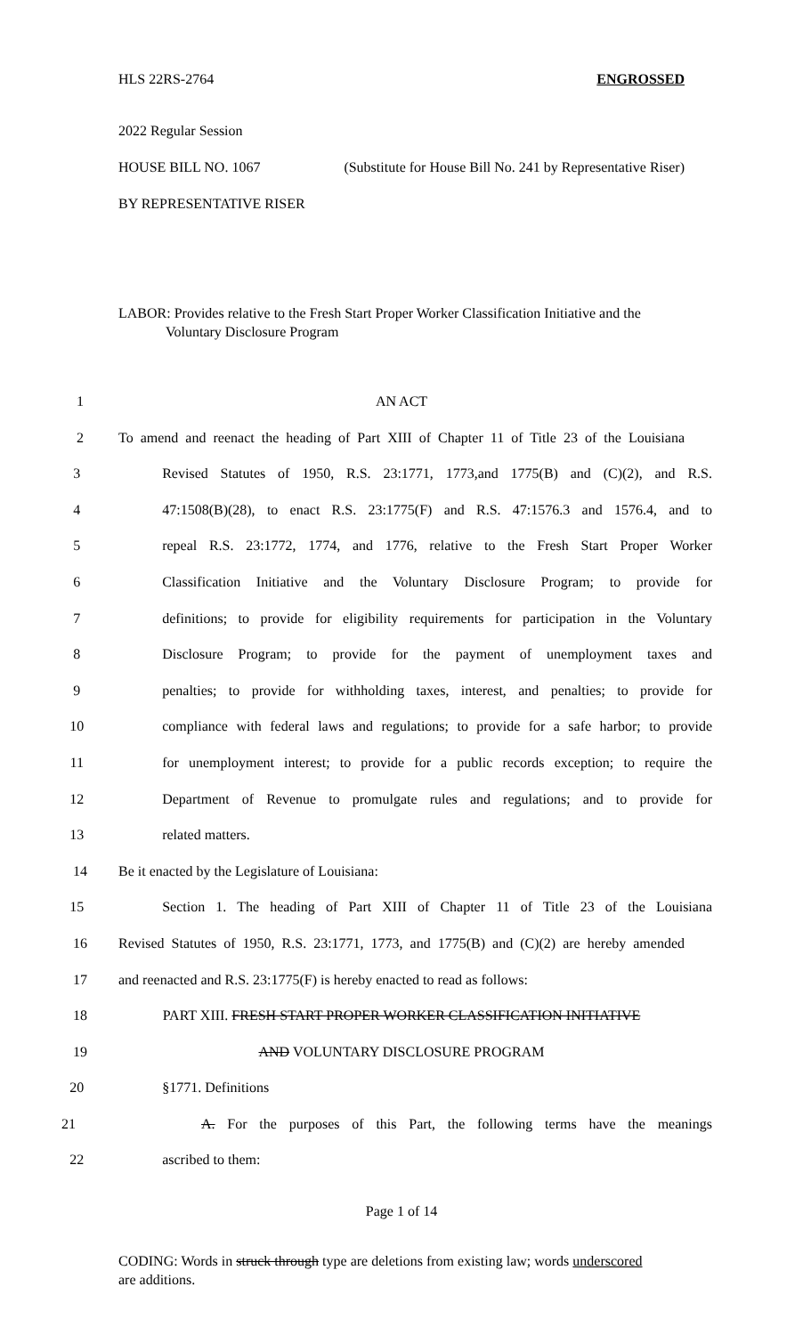HLS 22RS-2764 ENGROSSED
2022 Regular Session
HOUSE BILL NO. 1067 (Substitute for House Bill No. 241 by Representative Riser)
BY REPRESENTATIVE RISER
LABOR: Provides relative to the Fresh Start Proper Worker Classification Initiative and the
Voluntary Disclosure Program
1 AN ACT
2 To amend and reenact the heading of Part XIII of Chapter 11 of Title 23 of the Louisiana
3 Revised Statutes of 1950, R.S. 23:1771, 1773,and 1775(B) and (C)(2), and R.S.
4 47:1508(B)(28), to enact R.S. 23:1775(F) and R.S. 47:1576.3 and 1576.4, and to
5 repeal R.S. 23:1772, 1774, and 1776, relative to the Fresh Start Proper Worker
6 Classification Initiative and the Voluntary Disclosure Program; to provide for
7 definitions; to provide for eligibility requirements for participation in the Voluntary
8 Disclosure Program; to provide for the payment of unemployment taxes and
9 penalties; to provide for withholding taxes, interest, and penalties; to provide for
10 compliance with federal laws and regulations; to provide for a safe harbor; to provide
11 for unemployment interest; to provide for a public records exception; to require the
12 Department of Revenue to promulgate rules and regulations; and to provide for
13 related matters.
14 Be it enacted by the Legislature of Louisiana:
15 Section 1. The heading of Part XIII of Chapter 11 of Title 23 of the Louisiana
16 Revised Statutes of 1950, R.S. 23:1771, 1773, and 1775(B) and (C)(2) are hereby amended
17 and reenacted and R.S. 23:1775(F) is hereby enacted to read as follows:
18 PART XIII. FRESH START PROPER WORKER CLASSIFICATION INITIATIVE
19 AND VOLUNTARY DISCLOSURE PROGRAM
20 §1771. Definitions
21 A. For the purposes of this Part, the following terms have the meanings
22 ascribed to them:
Page 1 of 14
CODING: Words in struck through type are deletions from existing law; words underscored
are additions.